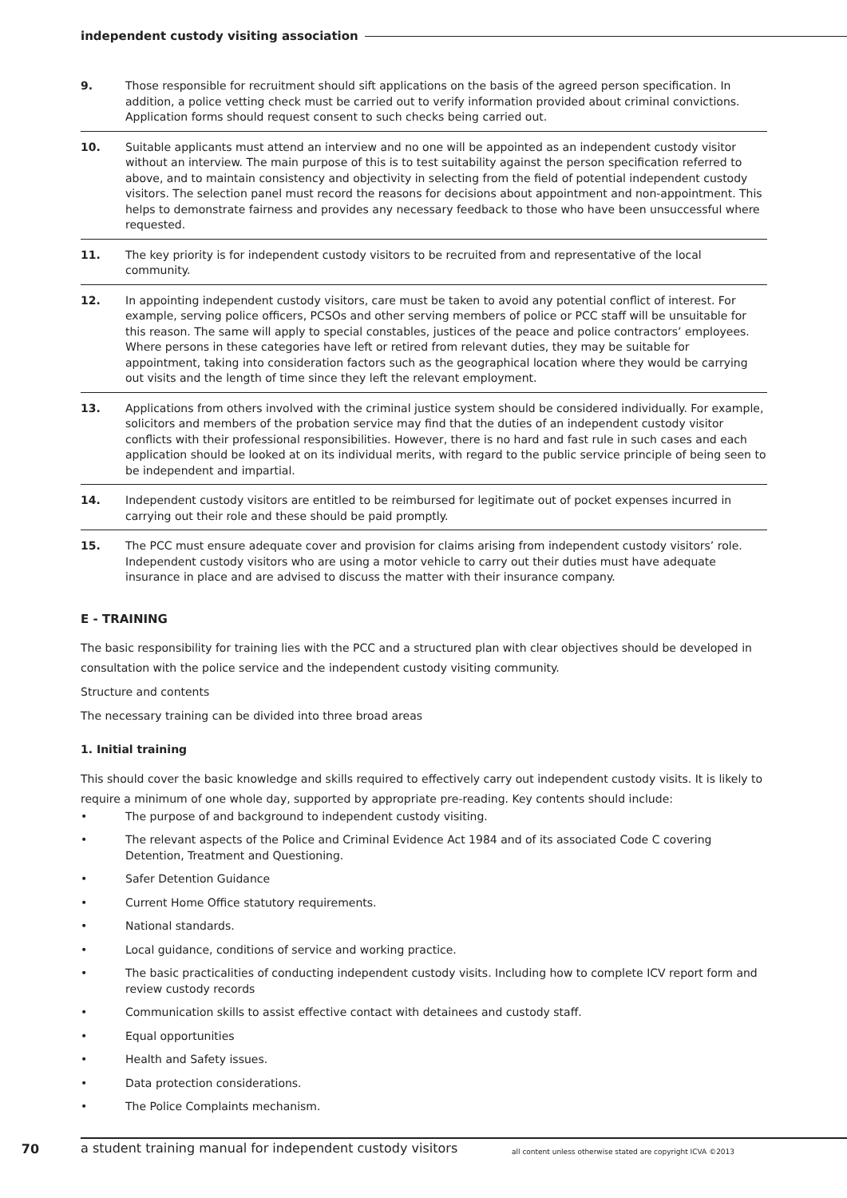independent custody visiting association
9. Those responsible for recruitment should sift applications on the basis of the agreed person specification. In addition, a police vetting check must be carried out to verify information provided about criminal convictions. Application forms should request consent to such checks being carried out.
10. Suitable applicants must attend an interview and no one will be appointed as an independent custody visitor without an interview. The main purpose of this is to test suitability against the person specification referred to above, and to maintain consistency and objectivity in selecting from the field of potential independent custody visitors. The selection panel must record the reasons for decisions about appointment and non-appointment. This helps to demonstrate fairness and provides any necessary feedback to those who have been unsuccessful where requested.
11. The key priority is for independent custody visitors to be recruited from and representative of the local community.
12. In appointing independent custody visitors, care must be taken to avoid any potential conflict of interest. For example, serving police officers, PCSOs and other serving members of police or PCC staff will be unsuitable for this reason. The same will apply to special constables, justices of the peace and police contractors’ employees. Where persons in these categories have left or retired from relevant duties, they may be suitable for appointment, taking into consideration factors such as the geographical location where they would be carrying out visits and the length of time since they left the relevant employment.
13. Applications from others involved with the criminal justice system should be considered individually. For example, solicitors and members of the probation service may find that the duties of an independent custody visitor conflicts with their professional responsibilities. However, there is no hard and fast rule in such cases and each application should be looked at on its individual merits, with regard to the public service principle of being seen to be independent and impartial.
14. Independent custody visitors are entitled to be reimbursed for legitimate out of pocket expenses incurred in carrying out their role and these should be paid promptly.
15. The PCC must ensure adequate cover and provision for claims arising from independent custody visitors’ role. Independent custody visitors who are using a motor vehicle to carry out their duties must have adequate insurance in place and are advised to discuss the matter with their insurance company.
E - TRAINING
The basic responsibility for training lies with the PCC and a structured plan with clear objectives should be developed in consultation with the police service and the independent custody visiting community.
Structure and contents
The necessary training can be divided into three broad areas
1. Initial training
This should cover the basic knowledge and skills required to effectively carry out independent custody visits. It is likely to require a minimum of one whole day, supported by appropriate pre-reading. Key contents should include:
• The purpose of and background to independent custody visiting.
• The relevant aspects of the Police and Criminal Evidence Act 1984 and of its associated Code C covering Detention, Treatment and Questioning.
• Safer Detention Guidance
• Current Home Office statutory requirements.
• National standards.
• Local guidance, conditions of service and working practice.
• The basic practicalities of conducting independent custody visits. Including how to complete ICV report form and review custody records
• Communication skills to assist effective contact with detainees and custody staff.
• Equal opportunities
• Health and Safety issues.
• Data protection considerations.
• The Police Complaints mechanism.
70
a student training manual for independent custody visitors all content unless otherwise stated are copyright ICVA ©2013